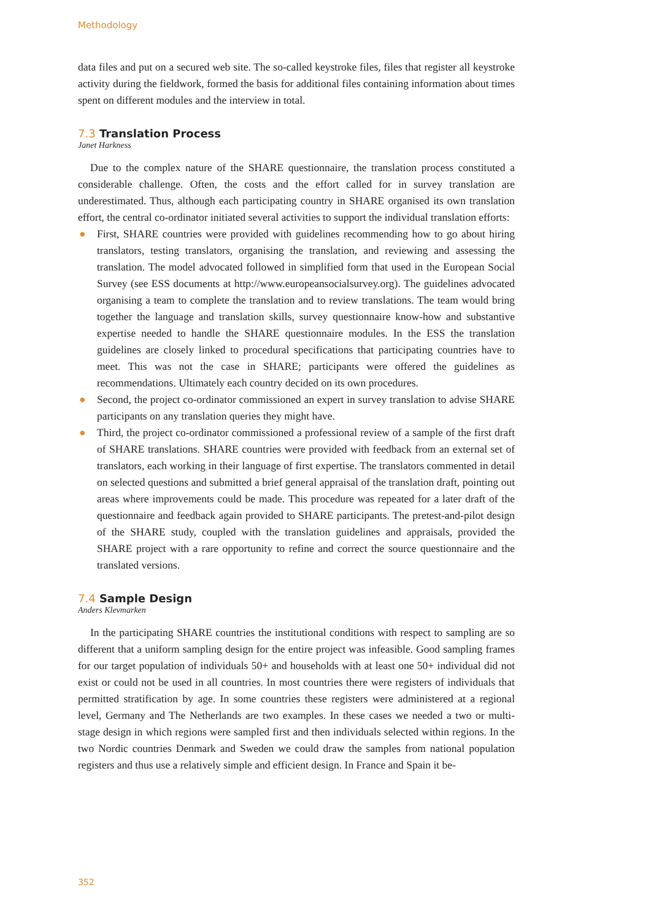Methodology
data files and put on a secured web site. The so-called keystroke files, files that register all keystroke activity during the fieldwork, formed the basis for additional files containing information about times spent on different modules and the interview in total.
7.3 Translation Process
Janet Harkness
Due to the complex nature of the SHARE questionnaire, the translation process constituted a considerable challenge. Often, the costs and the effort called for in survey translation are underestimated. Thus, although each participating country in SHARE organised its own translation effort, the central co-ordinator initiated several activities to support the individual translation efforts:
● First, SHARE countries were provided with guidelines recommending how to go about hiring translators, testing translators, organising the translation, and reviewing and assessing the translation. The model advocated followed in simplified form that used in the European Social Survey (see ESS documents at http://www.europeansocialsurvey.org). The guidelines advocated organising a team to complete the translation and to review translations. The team would bring together the language and translation skills, survey questionnaire know-how and substantive expertise needed to handle the SHARE questionnaire modules. In the ESS the translation guidelines are closely linked to procedural specifications that participating countries have to meet. This was not the case in SHARE; participants were offered the guidelines as recommendations. Ultimately each country decided on its own procedures.
● Second, the project co-ordinator commissioned an expert in survey translation to advise SHARE participants on any translation queries they might have.
● Third, the project co-ordinator commissioned a professional review of a sample of the first draft of SHARE translations. SHARE countries were provided with feedback from an external set of translators, each working in their language of first expertise. The translators commented in detail on selected questions and submitted a brief general appraisal of the translation draft, pointing out areas where improvements could be made. This procedure was repeated for a later draft of the questionnaire and feedback again provided to SHARE participants. The pretest-and-pilot design of the SHARE study, coupled with the translation guidelines and appraisals, provided the SHARE project with a rare opportunity to refine and correct the source questionnaire and the translated versions.
7.4 Sample Design
Anders Klevmarken
In the participating SHARE countries the institutional conditions with respect to sampling are so different that a uniform sampling design for the entire project was infeasible. Good sampling frames for our target population of individuals 50+ and households with at least one 50+ individual did not exist or could not be used in all countries. In most countries there were registers of individuals that permitted stratification by age. In some countries these registers were administered at a regional level, Germany and The Netherlands are two examples. In these cases we needed a two or multi-stage design in which regions were sampled first and then individuals selected within regions. In the two Nordic countries Denmark and Sweden we could draw the samples from national population registers and thus use a relatively simple and efficient design. In France and Spain it be-
352